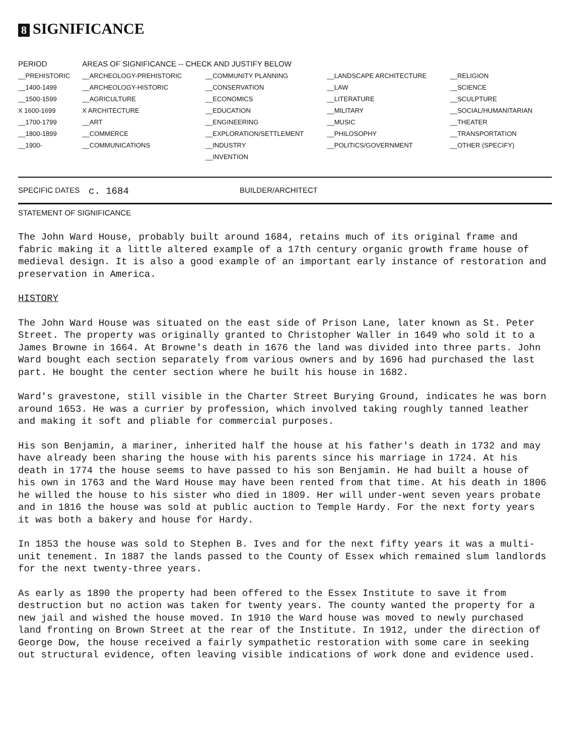8 SIGNIFICANCE
| PERIOD | AREAS OF SIGNIFICANCE -- CHECK AND JUSTIFY BELOW | | | |
| --- | --- | --- | --- | --- |
| __PREHISTORIC | __ARCHEOLOGY-PREHISTORIC | __COMMUNITY PLANNING | __LANDSCAPE ARCHITECTURE | __RELIGION |
| __1400-1499 | __ARCHEOLOGY-HISTORIC | __CONSERVATION | __LAW | __SCIENCE |
| __1500-1599 | __AGRICULTURE | __ECONOMICS | __LITERATURE | __SCULPTURE |
| X 1600-1699 | X ARCHITECTURE | __EDUCATION | __MILITARY | __SOCIAL/HUMANITARIAN |
| __1700-1799 | __ART | __ENGINEERING | __MUSIC | __THEATER |
| __1800-1899 | __COMMERCE | __EXPLORATION/SETTLEMENT | __PHILOSOPHY | __TRANSPORTATION |
| __1900- | __COMMUNICATIONS | __INDUSTRY | __POLITICS/GOVERNMENT | __OTHER (SPECIFY) |
| | | __INVENTION | | |
SPECIFIC DATES c. 1684 BUILDER/ARCHITECT
STATEMENT OF SIGNIFICANCE
The John Ward House, probably built around 1684, retains much of its original frame and fabric making it a little altered example of a 17th century organic growth frame house of medieval design. It is also a good example of an important early instance of restoration and preservation in America.
HISTORY
The John Ward House was situated on the east side of Prison Lane, later known as St. Peter Street. The property was originally granted to Christopher Waller in 1649 who sold it to a James Browne in 1664. At Browne's death in 1676 the land was divided into three parts. John Ward bought each section separately from various owners and by 1696 had purchased the last part. He bought the center section where he built his house in 1682.
Ward's gravestone, still visible in the Charter Street Burying Ground, indicates he was born around 1653. He was a currier by profession, which involved taking roughly tanned leather and making it soft and pliable for commercial purposes.
His son Benjamin, a mariner, inherited half the house at his father's death in 1732 and may have already been sharing the house with his parents since his marriage in 1724. At his death in 1774 the house seems to have passed to his son Benjamin. He had built a house of his own in 1763 and the Ward House may have been rented from that time. At his death in 1806 he willed the house to his sister who died in 1809. Her will under-went seven years probate and in 1816 the house was sold at public auction to Temple Hardy. For the next forty years it was both a bakery and house for Hardy.
In 1853 the house was sold to Stephen B. Ives and for the next fifty years it was a multi-unit tenement. In 1887 the lands passed to the County of Essex which remained slum landlords for the next twenty-three years.
As early as 1890 the property had been offered to the Essex Institute to save it from destruction but no action was taken for twenty years. The county wanted the property for a new jail and wished the house moved. In 1910 the Ward house was moved to newly purchased land fronting on Brown Street at the rear of the Institute. In 1912, under the direction of George Dow, the house received a fairly sympathetic restoration with some care in seeking out structural evidence, often leaving visible indications of work done and evidence used.